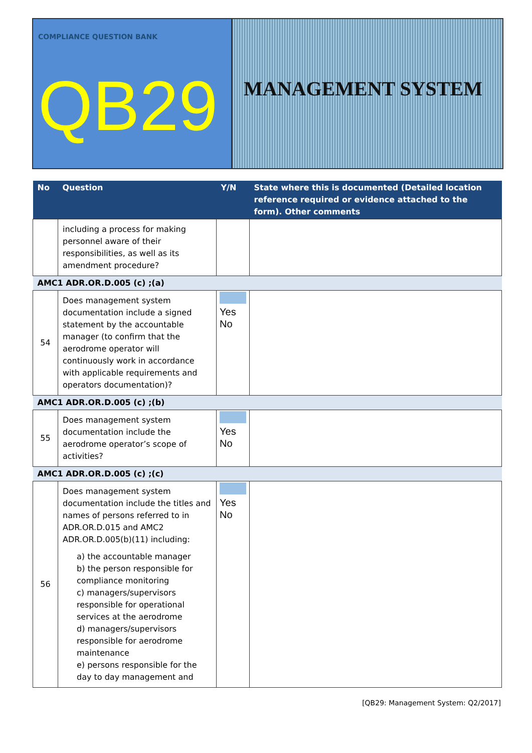COMPLIANCE QUESTION BANK
QB29
MANAGEMENT SYSTEM
| No | Question | Y/N | State where this is documented (Detailed location reference required or evidence attached to the form). Other comments |
| --- | --- | --- | --- |
| | including a process for making personnel aware of their responsibilities, as well as its amendment procedure? | | |
| AMC1 ADR.OR.D.005 (c) ;(a) | | | |
| 54 | Does management system documentation include a signed statement by the accountable manager (to confirm that the aerodrome operator will continuously work in accordance with applicable requirements and operators documentation)? | Yes No | |
| AMC1 ADR.OR.D.005 (c) ;(b) | | | |
| 55 | Does management system documentation include the aerodrome operator’s scope of activities? | Yes No | |
| AMC1 ADR.OR.D.005 (c) ;(c) | | | |
| 56 | Does management system documentation include the titles and names of persons referred to in ADR.OR.D.015 and AMC2 ADR.OR.D.005(b)(11) including: a) the accountable manager b) the person responsible for compliance monitoring c) managers/supervisors responsible for operational services at the aerodrome d) managers/supervisors responsible for aerodrome maintenance e) persons responsible for the day to day management and | Yes No | |
[QB29: Management System: Q2/2017]